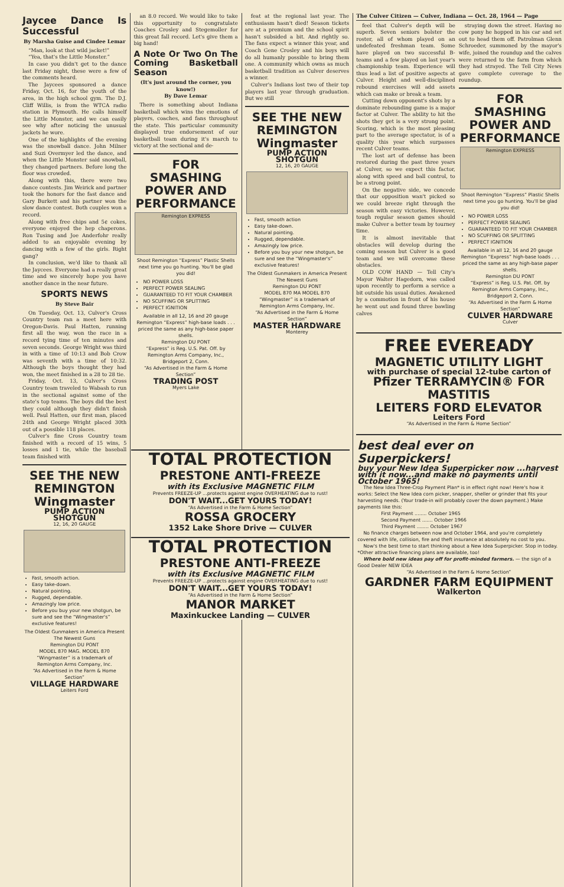Jaycee Dance Is Successful
By Marsha Guise and Cindee Lemar
“Man, look at that wild jacket!”
“Yea, that's the Little Monster.”
In case you didn't get to the dance last Friday night, these were a few of the comments heard.
The Jaycees sponsored a dance Friday, Oct. 16, for the youth of the area, in the high school gym. The D.J. Cliff Willis, is from the WTCA radio station in Plymouth. He calls himself the Little Monster, and we can easily see why after noticing the unusual jackets he wore.
One of the highlights of the evening was the snowball dance. John Milner and Suzi Overmyer led the dance, and when the Little Monster said snowball, they changed partners. Before long the floor was crowded.
Along with this, there were two dance contests. Jim Weirick and partner took the honors for the fast dance and Gary Burkett and his partner won the slow dance contest. Both couples won a record.
Along with free chips and 5¢ cokes, everyone enjoyed the hep chaperons. Ron Tusing and Joe Anderfohr really added to an enjoyable evening by dancing with a few of the girls. Right gang?
In conclusion, we'd like to thank all the Jaycees. Everyone had a really great time and we sincerely hope you have another dance in the near future.
SPORTS NEWS
By Steve Bair
On Tuesday, Oct. 13, Culver's Cross Country team ran a meet here with Oregon-Davis. Paul Hatten, running first all the way, won the race in a record tying time of ten minutes and seven seconds. George Wright was third in with a time of 10:13 and Bob Crow was seventh with a time of 10:32. Although the boys thought they had won, the meet finished in a 28 to 28 tie.
Friday, Oct. 13, Culver's Cross Country team traveled to Wabash to run in the sectional against some of the state's top teams. The boys did the best they could although they didn't finish well. Paul Hatten, our first man, placed 24th and George Wright placed 30th out of a possible 118 places.
Culver's fine Cross Country team finished with a record of 15 wins, 5 losses and 1 tie, while the baseball team finished with
SEE THE NEW REMINGTON Wingmaster
PUMP ACTION SHOTGUN
12, 16, 20 GAUGE
Fast, smooth action.
Easy take-down.
Natural pointing.
Rugged, dependable.
Amazingly low price.
Before you buy your new shotgun, be sure and see the “Wingmaster's” exclusive features!
The Oldest Gunmakers in America Present The Newest Guns
Remington DU PONT
MODEL 870 MAG. MODEL 870
“Wingmaster” is a trademark of Remington Arms Company, Inc.
“As Advertised in the Farm & Home Section”
VILLAGE HARDWARE
Leiters Ford
an 8.0 record. We would like to take this opportunity to congratulate Coaches Crosley and Stegemoller for this great fall record. Let's give them a big hand!
A Note Or Two On The Coming Basketball Season
(It's just around the corner, you know!)
By Dave Lemar
There is something about Indiana basketball which wins the emotions of players, coaches, and fans throughout the state. This particular community displayed true endorsement of our basketball team during it's march to victory at the sectional and de-
FOR SMASHING POWER AND PERFORMANCE
Remington EXPRESS
Shoot Remington “Express” Plastic Shells next time you go hunting. You'll be glad you did!
NO POWER LOSS
PERFECT POWER SEALING
GUARANTEED TO FIT YOUR CHAMBER
NO SCUFFING OR SPLITTING
PERFECT IGNITION
Available in all 12, 16 and 20 gauge Remington “Express” high-base loads . . . priced the same as any high-base paper shells.
Remington DU PONT
“Express” is Reg. U.S. Pat. Off. by Remington Arms Company, Inc., Bridgeport 2, Conn.
“As Advertised in the Farm & Home Section”
TRADING POST
Myers Lake
feat at the regional last year. The enthusiasm hasn't died! Season tickets are at a premium and the school spirit hasn't subsided a bit. And rightly so. The fans expect a winner this year, and Coach Gene Crosley and his boys will do all humanly possible to bring them one. A community which owns as much basketball tradition as Culver deserves a winner.
Culver's Indians lost two of their top players last year through graduation. But we still
SEE THE NEW REMINGTON Wingmaster
PUMP ACTION SHOTGUN
12, 16, 20 GAUGE
Fast, smooth action
Easy take-down.
Natural pointing.
Rugged, dependable.
Amazingly low price.
Before you buy your new shotgun, be sure and see the “Wingmaster's” exclusive features!
The Oldest Gunmakers in America Present The Newest Guns
Remington DU PONT
MODEL 870 MA MODEL 870
“Wingmaster” is a trademark of Remington Arms Company, Inc.
“As Advertised in the Farm & Home Section”
MASTER HARDWARE
Monterey
The Culver Citizen — Culver, Indiana — Oct. 28, 1964 — Page
feel that Culver's depth will be superb. Seven seniors bolster the roster, all of whom played on an undefeated freshman team. Some have played on two successful B-teams and a few played on last year's championship team. Experience will thus lead a list of positive aspects at Culver. Height and well-disciplined rebound exercises will add assets which can make or break a team.
Cutting down opponent's shots by a dominate rebounding game is a major factor at Culver. The ability to hit the shots they get is a very strong point. Scoring, which is the most pleasing part to the average spectator, is of a quality this year which surpasses recent Culver teams.
The lost art of defense has been restored during the past three years at Culver, so we expect this factor, along with speed and ball control, to be a strong point.
On the negative side, we concede that our opposition wan't picked so we could breeze right through the season with easy victories. However, tough regular season games should make Culver a better team by tourney time.
It is almost inevitable that obstacles will develop during the coming season but Culver is a good team and we will overcome these obstacles.
OLD COW HAND — Tell City's Mayor Walter Hagedorn, was called upon recently to perform a service a bit outside his usual duties. Awakened by a commotion in front of his house he went out and found three bawling calves
straying down the street. Having no cow pony he hopped in his car and set out to head them off. Patrolman Glenn Schroeder, summoned by the mayor's wife, joined the roundup and the calves were returned to the farm from which they had strayed. The Tell City News gave complete coverage to the roundup.
FOR SMASHING POWER AND PERFORMANCE
Remington EXPRESS
Shoot Remington “Express” Plastic Shells next time you go hunting. You'll be glad you did!
NO POWER LOSS
PERFECT POWER SEALING
GUARANTEED TO FIT YOUR CHAMBER
NO SCUFFING OR SPLITTING
PERFECT IGNITION
Available in all 12, 16 and 20 gauge Remington “Express” high-base loads . . . priced the same as any high-base paper shells.
Remington DU PONT
“Express” is Reg. U.S. Pat. Off. by Remington Arms Company, Inc., Bridgeport 2, Conn.
“As Advertised in the Farm & Home Section”
CULVER HARDWARE
Culver
FREE EVEREADY
MAGNETIC UTILITY LIGHT
with purchase of special 12-tube carton of
Pfizer TERRAMYCIN® FOR MASTITIS
LEITERS FORD ELEVATOR
Leiters Ford
“As Advertised in the Farm & Home Section”
best deal ever on Superpickers!
buy your New Idea Superpicker now ...harvest with it now...and make no payments until October 1965!
The New Idea Three-Crop Payment Plan* is in effect right now! Here's how it works: Select the New Idea corn picker, snapper, sheller or grinder that fits your harvesting needs. (Your trade-in will probably cover the down payment.) Make payments like this:
First Payment ........ October 1965
Second Payment ....... October 1966
Third Payment ........ October 1967
No finance charges between now and October 1964, and you're completely covered with life, collision, fire and theft insurance at absolutely no cost to you.
Now's the best time to start thinking about a New Idea Superpicker. Stop in today. *Other attractive financing plans are available, too!
Where bold new ideas pay off for profit-minded farmers. — the sign of a Good Dealer NEW IDEA
“As Advertised in the Farm & Home Section”
GARDNER FARM EQUIPMENT
Walkerton
TOTAL PROTECTION
PRESTONE ANTI-FREEZE
with its Exclusive MAGNETIC FILM
Prevents FREEZE-UP ...protects against engine OVERHEATING due to rust!
DON'T WAIT...GET YOURS TODAY!
“As Advertised in the Farm & Home Section”
ROSSA GROCERY
1352 Lake Shore Drive — CULVER
TOTAL PROTECTION
PRESTONE ANTI-FREEZE
with its Exclusive MAGNETIC FILM
Prevents FREEZE-UP ...protects against engine OVERHEATING due to rust!
DON'T WAIT...GET YOURS TODAY!
“As Advertised in the Farm & Home Section”
MANOR MARKET
Maxinkuckee Landing — CULVER